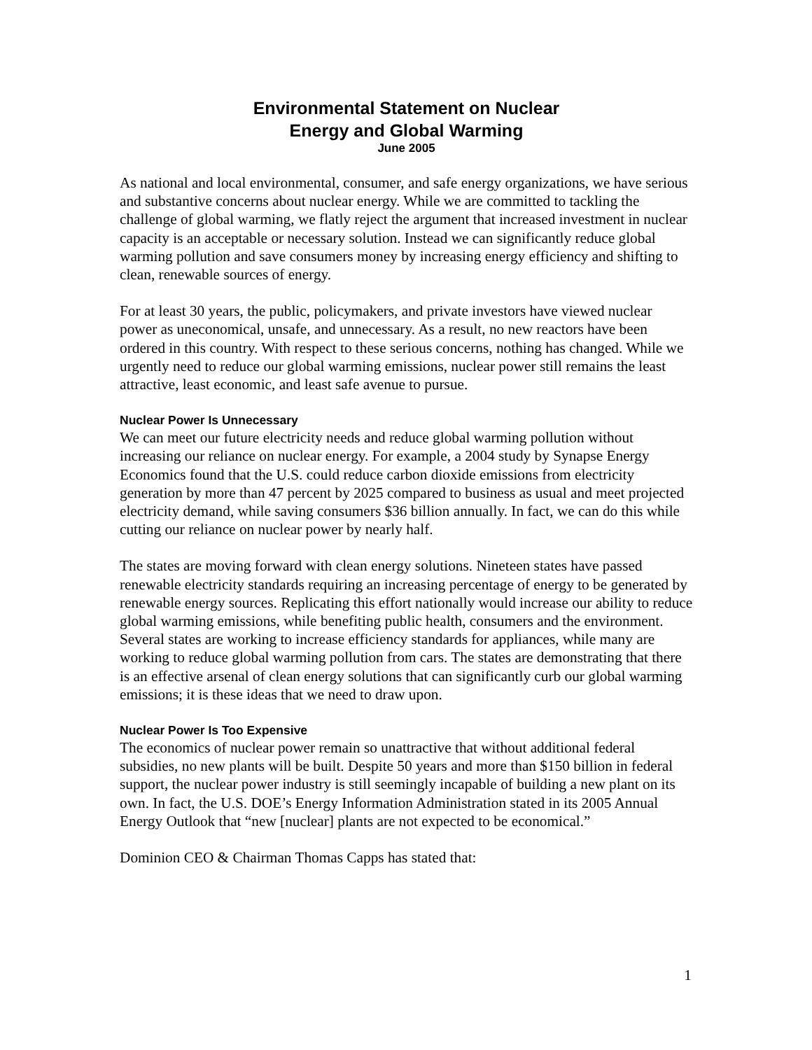Environmental Statement on Nuclear
Energy and Global Warming
June 2005
As national and local environmental, consumer, and safe energy organizations, we have serious and substantive concerns about nuclear energy. While we are committed to tackling the challenge of global warming, we flatly reject the argument that increased investment in nuclear capacity is an acceptable or necessary solution. Instead we can significantly reduce global warming pollution and save consumers money by increasing energy efficiency and shifting to clean, renewable sources of energy.
For at least 30 years, the public, policymakers, and private investors have viewed nuclear power as uneconomical, unsafe, and unnecessary. As a result, no new reactors have been ordered in this country. With respect to these serious concerns, nothing has changed. While we urgently need to reduce our global warming emissions, nuclear power still remains the least attractive, least economic, and least safe avenue to pursue.
Nuclear Power Is Unnecessary
We can meet our future electricity needs and reduce global warming pollution without increasing our reliance on nuclear energy. For example, a 2004 study by Synapse Energy Economics found that the U.S. could reduce carbon dioxide emissions from electricity generation by more than 47 percent by 2025 compared to business as usual and meet projected electricity demand, while saving consumers $36 billion annually. In fact, we can do this while cutting our reliance on nuclear power by nearly half.
The states are moving forward with clean energy solutions. Nineteen states have passed renewable electricity standards requiring an increasing percentage of energy to be generated by renewable energy sources. Replicating this effort nationally would increase our ability to reduce global warming emissions, while benefiting public health, consumers and the environment. Several states are working to increase efficiency standards for appliances, while many are working to reduce global warming pollution from cars. The states are demonstrating that there is an effective arsenal of clean energy solutions that can significantly curb our global warming emissions; it is these ideas that we need to draw upon.
Nuclear Power Is Too Expensive
The economics of nuclear power remain so unattractive that without additional federal subsidies, no new plants will be built. Despite 50 years and more than $150 billion in federal support, the nuclear power industry is still seemingly incapable of building a new plant on its own. In fact, the U.S. DOE’s Energy Information Administration stated in its 2005 Annual Energy Outlook that “new [nuclear] plants are not expected to be economical.”
Dominion CEO & Chairman Thomas Capps has stated that:
1